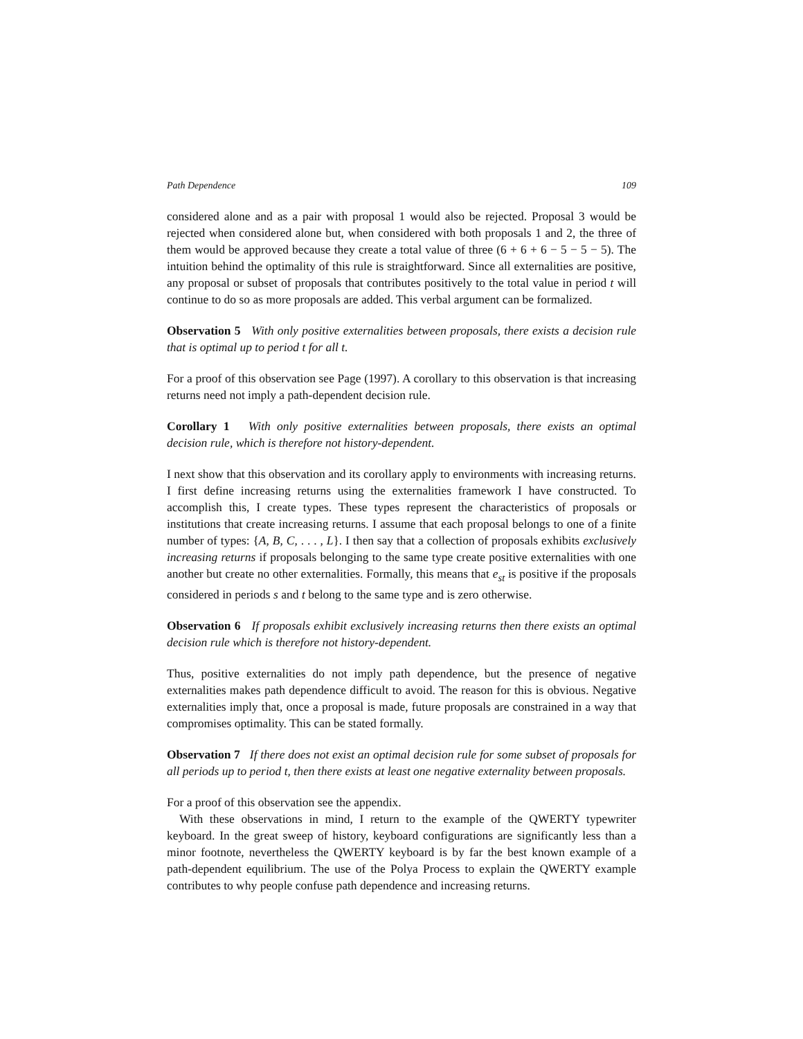Path Dependence 109
considered alone and as a pair with proposal 1 would also be rejected. Proposal 3 would be rejected when considered alone but, when considered with both proposals 1 and 2, the three of them would be approved because they create a total value of three (6 + 6 + 6 − 5 − 5 − 5). The intuition behind the optimality of this rule is straightforward. Since all externalities are positive, any proposal or subset of proposals that contributes positively to the total value in period t will continue to do so as more proposals are added. This verbal argument can be formalized.
Observation 5 With only positive externalities between proposals, there exists a decision rule that is optimal up to period t for all t.
For a proof of this observation see Page (1997). A corollary to this observation is that increasing returns need not imply a path-dependent decision rule.
Corollary 1 With only positive externalities between proposals, there exists an optimal decision rule, which is therefore not history-dependent.
I next show that this observation and its corollary apply to environments with increasing returns. I first define increasing returns using the externalities framework I have constructed. To accomplish this, I create types. These types represent the characteristics of proposals or institutions that create increasing returns. I assume that each proposal belongs to one of a finite number of types: {A, B, C, . . . , L}. I then say that a collection of proposals exhibits exclusively increasing returns if proposals belonging to the same type create positive externalities with one another but create no other externalities. Formally, this means that e<sub>st</sub> is positive if the proposals considered in periods s and t belong to the same type and is zero otherwise.
Observation 6 If proposals exhibit exclusively increasing returns then there exists an optimal decision rule which is therefore not history-dependent.
Thus, positive externalities do not imply path dependence, but the presence of negative externalities makes path dependence difficult to avoid. The reason for this is obvious. Negative externalities imply that, once a proposal is made, future proposals are constrained in a way that compromises optimality. This can be stated formally.
Observation 7 If there does not exist an optimal decision rule for some subset of proposals for all periods up to period t, then there exists at least one negative externality between proposals.
For a proof of this observation see the appendix.
With these observations in mind, I return to the example of the QWERTY typewriter keyboard. In the great sweep of history, keyboard configurations are significantly less than a minor footnote, nevertheless the QWERTY keyboard is by far the best known example of a path-dependent equilibrium. The use of the Polya Process to explain the QWERTY example contributes to why people confuse path dependence and increasing returns.